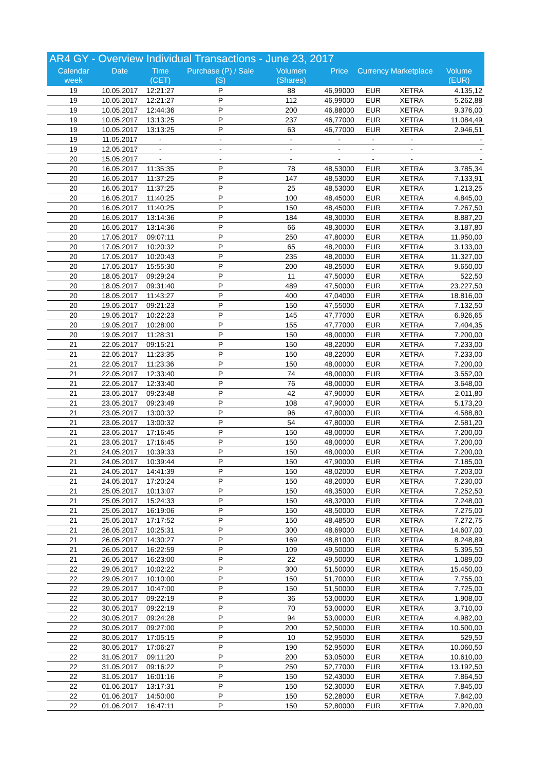AR4 GY - Overview Individual Transactions - June 23, 2017
| Calendar week | Date | Time (CET) | Purchase (P) / Sale (S) | Volumen (Shares) | Price | Currency | Marketplace | Volume (EUR) |
| --- | --- | --- | --- | --- | --- | --- | --- | --- |
| 19 | 10.05.2017 | 12:21:27 | P | 88 | 46,99000 | EUR | XETRA | 4.135,12 |
| 19 | 10.05.2017 | 12:21:27 | P | 112 | 46,99000 | EUR | XETRA | 5.262,88 |
| 19 | 10.05.2017 | 12:44:36 | P | 200 | 46,88000 | EUR | XETRA | 9.376,00 |
| 19 | 10.05.2017 | 13:13:25 | P | 237 | 46,77000 | EUR | XETRA | 11.084,49 |
| 19 | 10.05.2017 | 13:13:25 | P | 63 | 46,77000 | EUR | XETRA | 2.946,51 |
| 19 | 11.05.2017 | - | - | - | - | - | - | - |
| 19 | 12.05.2017 | - | - | - | - | - | - | - |
| 20 | 15.05.2017 | - | - | - | - | - | - | - |
| 20 | 16.05.2017 | 11:35:35 | P | 78 | 48,53000 | EUR | XETRA | 3.785,34 |
| 20 | 16.05.2017 | 11:37:25 | P | 147 | 48,53000 | EUR | XETRA | 7.133,91 |
| 20 | 16.05.2017 | 11:37:25 | P | 25 | 48,53000 | EUR | XETRA | 1.213,25 |
| 20 | 16.05.2017 | 11:40:25 | P | 100 | 48,45000 | EUR | XETRA | 4.845,00 |
| 20 | 16.05.2017 | 11:40:25 | P | 150 | 48,45000 | EUR | XETRA | 7.267,50 |
| 20 | 16.05.2017 | 13:14:36 | P | 184 | 48,30000 | EUR | XETRA | 8.887,20 |
| 20 | 16.05.2017 | 13:14:36 | P | 66 | 48,30000 | EUR | XETRA | 3.187,80 |
| 20 | 17.05.2017 | 09:07:11 | P | 250 | 47,80000 | EUR | XETRA | 11.950,00 |
| 20 | 17.05.2017 | 10:20:32 | P | 65 | 48,20000 | EUR | XETRA | 3.133,00 |
| 20 | 17.05.2017 | 10:20:43 | P | 235 | 48,20000 | EUR | XETRA | 11.327,00 |
| 20 | 17.05.2017 | 15:55:30 | P | 200 | 48,25000 | EUR | XETRA | 9.650,00 |
| 20 | 18.05.2017 | 09:29:24 | P | 11 | 47,50000 | EUR | XETRA | 522,50 |
| 20 | 18.05.2017 | 09:31:40 | P | 489 | 47,50000 | EUR | XETRA | 23.227,50 |
| 20 | 18.05.2017 | 11:43:27 | P | 400 | 47,04000 | EUR | XETRA | 18.816,00 |
| 20 | 19.05.2017 | 09:21:23 | P | 150 | 47,55000 | EUR | XETRA | 7.132,50 |
| 20 | 19.05.2017 | 10:22:23 | P | 145 | 47,77000 | EUR | XETRA | 6.926,65 |
| 20 | 19.05.2017 | 10:28:00 | P | 155 | 47,77000 | EUR | XETRA | 7.404,35 |
| 20 | 19.05.2017 | 11:28:31 | P | 150 | 48,00000 | EUR | XETRA | 7.200,00 |
| 21 | 22.05.2017 | 09:15:21 | P | 150 | 48,22000 | EUR | XETRA | 7.233,00 |
| 21 | 22.05.2017 | 11:23:35 | P | 150 | 48,22000 | EUR | XETRA | 7.233,00 |
| 21 | 22.05.2017 | 11:23:36 | P | 150 | 48,00000 | EUR | XETRA | 7.200,00 |
| 21 | 22.05.2017 | 12:33:40 | P | 74 | 48,00000 | EUR | XETRA | 3.552,00 |
| 21 | 22.05.2017 | 12:33:40 | P | 76 | 48,00000 | EUR | XETRA | 3.648,00 |
| 21 | 23.05.2017 | 09:23:48 | P | 42 | 47,90000 | EUR | XETRA | 2.011,80 |
| 21 | 23.05.2017 | 09:23:49 | P | 108 | 47,90000 | EUR | XETRA | 5.173,20 |
| 21 | 23.05.2017 | 13:00:32 | P | 96 | 47,80000 | EUR | XETRA | 4.588,80 |
| 21 | 23.05.2017 | 13:00:32 | P | 54 | 47,80000 | EUR | XETRA | 2.581,20 |
| 21 | 23.05.2017 | 17:16:45 | P | 150 | 48,00000 | EUR | XETRA | 7.200,00 |
| 21 | 23.05.2017 | 17:16:45 | P | 150 | 48,00000 | EUR | XETRA | 7.200,00 |
| 21 | 24.05.2017 | 10:39:33 | P | 150 | 48,00000 | EUR | XETRA | 7.200,00 |
| 21 | 24.05.2017 | 10:39:44 | P | 150 | 47,90000 | EUR | XETRA | 7.185,00 |
| 21 | 24.05.2017 | 14:41:39 | P | 150 | 48,02000 | EUR | XETRA | 7.203,00 |
| 21 | 24.05.2017 | 17:20:24 | P | 150 | 48,20000 | EUR | XETRA | 7.230,00 |
| 21 | 25.05.2017 | 10:13:07 | P | 150 | 48,35000 | EUR | XETRA | 7.252,50 |
| 21 | 25.05.2017 | 15:24:33 | P | 150 | 48,32000 | EUR | XETRA | 7.248,00 |
| 21 | 25.05.2017 | 16:19:06 | P | 150 | 48,50000 | EUR | XETRA | 7.275,00 |
| 21 | 25.05.2017 | 17:17:52 | P | 150 | 48,48500 | EUR | XETRA | 7.272,75 |
| 21 | 26.05.2017 | 10:25:31 | P | 300 | 48,69000 | EUR | XETRA | 14.607,00 |
| 21 | 26.05.2017 | 14:30:27 | P | 169 | 48,81000 | EUR | XETRA | 8.248,89 |
| 21 | 26.05.2017 | 16:22:59 | P | 109 | 49,50000 | EUR | XETRA | 5.395,50 |
| 21 | 26.05.2017 | 16:23:00 | P | 22 | 49,50000 | EUR | XETRA | 1.089,00 |
| 22 | 29.05.2017 | 10:02:22 | P | 300 | 51,50000 | EUR | XETRA | 15.450,00 |
| 22 | 29.05.2017 | 10:10:00 | P | 150 | 51,70000 | EUR | XETRA | 7.755,00 |
| 22 | 29.05.2017 | 10:47:00 | P | 150 | 51,50000 | EUR | XETRA | 7.725,00 |
| 22 | 30.05.2017 | 09:22:19 | P | 36 | 53,00000 | EUR | XETRA | 1.908,00 |
| 22 | 30.05.2017 | 09:22:19 | P | 70 | 53,00000 | EUR | XETRA | 3.710,00 |
| 22 | 30.05.2017 | 09:24:28 | P | 94 | 53,00000 | EUR | XETRA | 4.982,00 |
| 22 | 30.05.2017 | 09:27:00 | P | 200 | 52,50000 | EUR | XETRA | 10.500,00 |
| 22 | 30.05.2017 | 17:05:15 | P | 10 | 52,95000 | EUR | XETRA | 529,50 |
| 22 | 30.05.2017 | 17:06:27 | P | 190 | 52,95000 | EUR | XETRA | 10.060,50 |
| 22 | 31.05.2017 | 09:11:20 | P | 200 | 53,05000 | EUR | XETRA | 10.610,00 |
| 22 | 31.05.2017 | 09:16:22 | P | 250 | 52,77000 | EUR | XETRA | 13.192,50 |
| 22 | 31.05.2017 | 16:01:16 | P | 150 | 52,43000 | EUR | XETRA | 7.864,50 |
| 22 | 01.06.2017 | 13:17:31 | P | 150 | 52,30000 | EUR | XETRA | 7.845,00 |
| 22 | 01.06.2017 | 14:50:00 | P | 150 | 52,28000 | EUR | XETRA | 7.842,00 |
| 22 | 01.06.2017 | 16:47:11 | P | 150 | 52,80000 | EUR | XETRA | 7.920,00 |